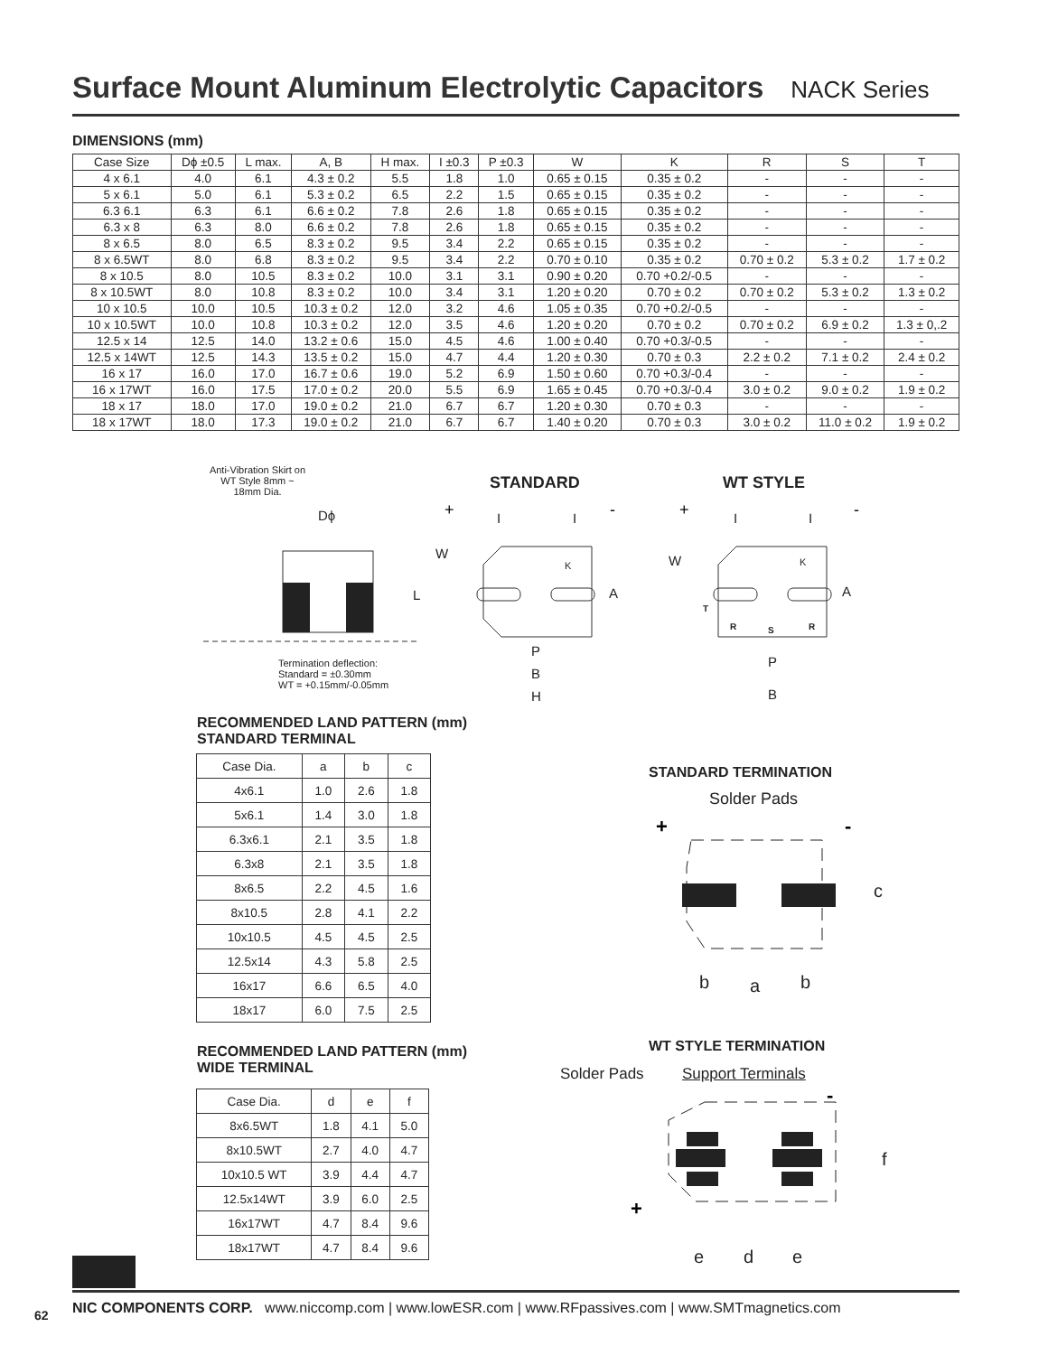Surface Mount Aluminum Electrolytic Capacitors
NACK Series
DIMENSIONS (mm)
| Case Size | Dϕ ±0.5 | L max. | A, B | H max. | I ±0.3 | P ±0.3 | W | K | R | S | T |
| --- | --- | --- | --- | --- | --- | --- | --- | --- | --- | --- | --- |
| 4 x 6.1 | 4.0 | 6.1 | 4.3 ± 0.2 | 5.5 | 1.8 | 1.0 | 0.65 ± 0.15 | 0.35 ± 0.2 | - | - | - |
| 5 x 6.1 | 5.0 | 6.1 | 5.3 ± 0.2 | 6.5 | 2.2 | 1.5 | 0.65 ± 0.15 | 0.35 ± 0.2 | - | - | - |
| 6.3 6.1 | 6.3 | 6.1 | 6.6 ± 0.2 | 7.8 | 2.6 | 1.8 | 0.65 ± 0.15 | 0.35 ± 0.2 | - | - | - |
| 6.3 x 8 | 6.3 | 8.0 | 6.6 ± 0.2 | 7.8 | 2.6 | 1.8 | 0.65 ± 0.15 | 0.35 ± 0.2 | - | - | - |
| 8 x 6.5 | 8.0 | 6.5 | 8.3 ± 0.2 | 9.5 | 3.4 | 2.2 | 0.65 ± 0.15 | 0.35 ± 0.2 | - | - | - |
| 8 x 6.5WT | 8.0 | 6.8 | 8.3 ± 0.2 | 9.5 | 3.4 | 2.2 | 0.70 ± 0.10 | 0.35 ± 0.2 | 0.70 ± 0.2 | 5.3 ± 0.2 | 1.7 ± 0.2 |
| 8 x 10.5 | 8.0 | 10.5 | 8.3 ± 0.2 | 10.0 | 3.1 | 3.1 | 0.90 ± 0.20 | 0.70 +0.2/-0.5 | - | - | - |
| 8 x 10.5WT | 8.0 | 10.8 | 8.3 ± 0.2 | 10.0 | 3.4 | 3.1 | 1.20 ± 0.20 | 0.70 ± 0.2 | 0.70 ± 0.2 | 5.3 ± 0.2 | 1.3 ± 0.2 |
| 10 x 10.5 | 10.0 | 10.5 | 10.3 ± 0.2 | 12.0 | 3.2 | 4.6 | 1.05 ± 0.35 | 0.70 +0.2/-0.5 | - | - | - |
| 10 x 10.5WT | 10.0 | 10.8 | 10.3 ± 0.2 | 12.0 | 3.5 | 4.6 | 1.20 ± 0.20 | 0.70 ± 0.2 | 0.70 ± 0.2 | 6.9 ± 0.2 | 1.3 ± 0,.2 |
| 12.5 x 14 | 12.5 | 14.0 | 13.2 ± 0.6 | 15.0 | 4.5 | 4.6 | 1.00 ± 0.40 | 0.70 +0.3/-0.5 | - | - | - |
| 12.5 x 14WT | 12.5 | 14.3 | 13.5 ± 0.2 | 15.0 | 4.7 | 4.4 | 1.20 ± 0.30 | 0.70 ± 0.3 | 2.2 ± 0.2 | 7.1 ± 0.2 | 2.4 ± 0.2 |
| 16 x 17 | 16.0 | 17.0 | 16.7 ± 0.6 | 19.0 | 5.2 | 6.9 | 1.50 ± 0.60 | 0.70 +0.3/-0.4 | - | - | - |
| 16 x 17WT | 16.0 | 17.5 | 17.0 ± 0.2 | 20.0 | 5.5 | 6.9 | 1.65 ± 0.45 | 0.70 +0.3/-0.4 | 3.0 ± 0.2 | 9.0 ± 0.2 | 1.9 ± 0.2 |
| 18 x 17 | 18.0 | 17.0 | 19.0 ± 0.2 | 21.0 | 6.7 | 6.7 | 1.20 ± 0.30 | 0.70 ± 0.3 | - | - | - |
| 18 x 17WT | 18.0 | 17.3 | 19.0 ± 0.2 | 21.0 | 6.7 | 6.7 | 1.40 ± 0.20 | 0.70 ± 0.3 | 3.0 ± 0.2 | 11.0 ± 0.2 | 1.9 ± 0.2 |
Anti-Vibration Skirt on WT Style 8mm ~ 18mm Dia.
Dϕ
L
Termination deflection:
Standard = ±0.30mm
WT = +0.15mm/-0.05mm
STANDARD
+
-
I I
W
K
A
P
B
H
WT STYLE
+
-
I I
W K
A
T
R S R
P
B
RECOMMENDED LAND PATTERN (mm)
STANDARD TERMINAL
| Case Dia. | a | b | c |
| --- | --- | --- | --- |
| 4x6.1 | 1.0 | 2.6 | 1.8 |
| 5x6.1 | 1.4 | 3.0 | 1.8 |
| 6.3x6.1 | 2.1 | 3.5 | 1.8 |
| 6.3x8 | 2.1 | 3.5 | 1.8 |
| 8x6.5 | 2.2 | 4.5 | 1.6 |
| 8x10.5 | 2.8 | 4.1 | 2.2 |
| 10x10.5 | 4.5 | 4.5 | 2.5 |
| 12.5x14 | 4.3 | 5.8 | 2.5 |
| 16x17 | 6.6 | 6.5 | 4.0 |
| 18x17 | 6.0 | 7.5 | 2.5 |
RECOMMENDED LAND PATTERN (mm)
WIDE TERMINAL
| Case Dia. | d | e | f |
| --- | --- | --- | --- |
| 8x6.5WT | 1.8 | 4.1 | 5.0 |
| 8x10.5WT | 2.7 | 4.0 | 4.7 |
| 10x10.5 WT | 3.9 | 4.4 | 4.7 |
| 12.5x14WT | 3.9 | 6.0 | 2.5 |
| 16x17WT | 4.7 | 8.4 | 9.6 |
| 18x17WT | 4.7 | 8.4 | 9.6 |
STANDARD TERMINATION
Solder Pads
+
-
c
b a b
WT STYLE TERMINATION
Solder Pads Support Terminals
-
+
f
e d e
NIC COMPONENTS CORP. www.niccomp.com | www.lowESR.com | www.RFpassives.com | www.SMTmagnetics.com
62